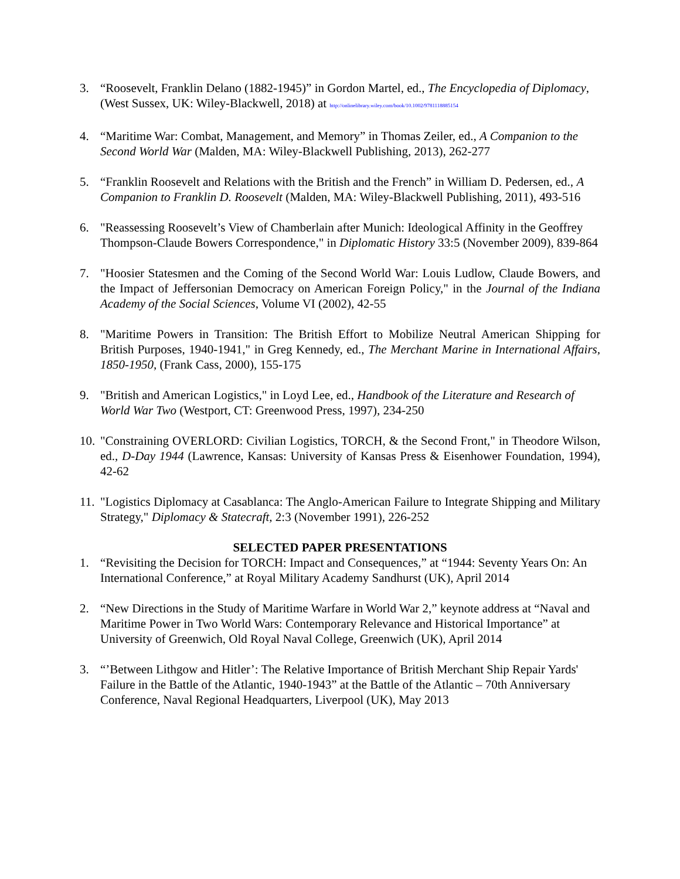3. “Roosevelt, Franklin Delano (1882-1945)” in Gordon Martel, ed., The Encyclopedia of Diplomacy, (West Sussex, UK: Wiley-Blackwell, 2018) at http://onlinelibrary.wiley.com/book/10.1002/9781118885154
4. “Maritime War: Combat, Management, and Memory” in Thomas Zeiler, ed., A Companion to the Second World War (Malden, MA: Wiley-Blackwell Publishing, 2013), 262-277
5. “Franklin Roosevelt and Relations with the British and the French” in William D. Pedersen, ed., A Companion to Franklin D. Roosevelt (Malden, MA: Wiley-Blackwell Publishing, 2011), 493-516
6. "Reassessing Roosevelt’s View of Chamberlain after Munich: Ideological Affinity in the Geoffrey Thompson-Claude Bowers Correspondence," in Diplomatic History 33:5 (November 2009), 839-864
7. "Hoosier Statesmen and the Coming of the Second World War: Louis Ludlow, Claude Bowers, and the Impact of Jeffersonian Democracy on American Foreign Policy," in the Journal of the Indiana Academy of the Social Sciences, Volume VI (2002), 42-55
8. "Maritime Powers in Transition: The British Effort to Mobilize Neutral American Shipping for British Purposes, 1940-1941," in Greg Kennedy, ed., The Merchant Marine in International Affairs, 1850-1950, (Frank Cass, 2000), 155-175
9. "British and American Logistics," in Loyd Lee, ed., Handbook of the Literature and Research of World War Two (Westport, CT: Greenwood Press, 1997), 234-250
10.
"Constraining OVERLORD: Civilian Logistics, TORCH, & the Second Front," in Theodore Wilson, ed., D-Day 1944 (Lawrence, Kansas: University of Kansas Press & Eisenhower Foundation, 1994), 42-62
11.
"Logistics Diplomacy at Casablanca: The Anglo-American Failure to Integrate Shipping and Military Strategy," Diplomacy & Statecraft, 2:3 (November 1991), 226-252
SELECTED PAPER PRESENTATIONS
1. “Revisiting the Decision for TORCH: Impact and Consequences,” at “1944: Seventy Years On: An International Conference,” at Royal Military Academy Sandhurst (UK), April 2014
2. “New Directions in the Study of Maritime Warfare in World War 2,” keynote address at “Naval and Maritime Power in Two World Wars: Contemporary Relevance and Historical Importance” at University of Greenwich, Old Royal Naval College, Greenwich (UK), April 2014
3. “’Between Lithgow and Hitler’: The Relative Importance of British Merchant Ship Repair Yards' Failure in the Battle of the Atlantic, 1940-1943” at the Battle of the Atlantic – 70th Anniversary Conference, Naval Regional Headquarters, Liverpool (UK), May 2013